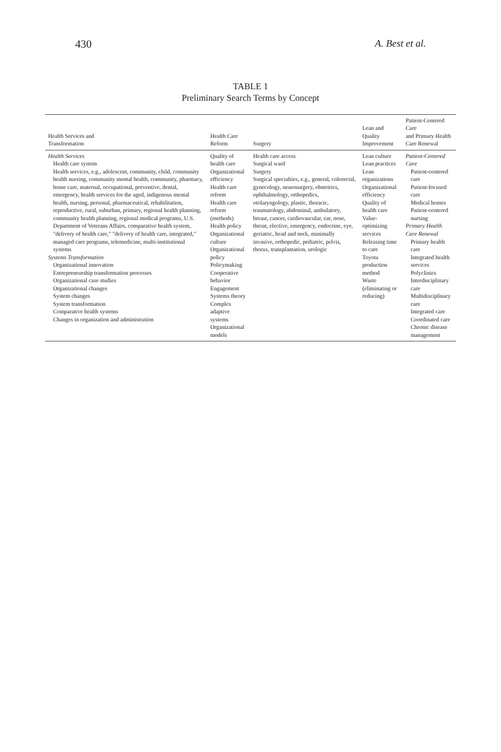430 A. Best et al.
TABLE 1
Preliminary Search Terms by Concept
| Health Services and Transformation | Health Care Reform | Surgery | Lean and Quality Improvement | Patient-Centered Care and Primary Health Care Renewal |
| --- | --- | --- | --- | --- |
| Health Services Health care system Health services, e.g., adolescent, community, child, community health nursing, community mental health, community, pharmacy, home care, maternal, occupational, preventive, dental, emergency, health services for the aged, indigenous mental health, nursing, personal, pharmaceutical, rehabilitation, reproductive, rural, suburban, primary, regional health planning, community health planning, regional medical programs, U.S. Department of Veterans Affairs, comparative health system, "delivery of health care," "delivery of health care, integrated," managed care programs, telemedicine, multi-institutional systems Systems Transformation Organizational innovation Entrepreneurship transformation processes Organizational case studies Organizational changes System changes System transformation Comparative health systems Changes in organization and administration | Quality of health care Organizational efficiency Health care reform Health care reform (methods) Health policy Organizational culture Organizational policy Policymaking Cooperative behavior Engagement Systems theory Complex adaptive systems Organizational models | Health care access Surgical ward Surgery Surgical specialties, e.g., general, colorectal, gynecology, neurosurgery, obstetrics, ophthalmology, orthopedics, otolaryngology, plastic, thoracic, traumatology, abdominal, ambulatory, breast, cancer, cardiovascular, ear, nose, throat, elective, emergency, endocrine, eye, geriatric, head and neck, minimally invasive, orthopedic, pediatric, pelvis, thorax, transplantation, urologic | Lean culture Lean practices Lean organizations Organizational efficiency Quality of health care Value-optimizing services Releasing time to care Toyota production method Waste (eliminating or reducing) | Patient-Centered Care Patient-centered care Patient-focused care Medical homes Patient-centered nursing Primary Health Care Renewal Primary health care Integrated health services Polyclinics Interdisciplinary care Multidisciplinary care Integrated care Coordinated care Chronic disease management |